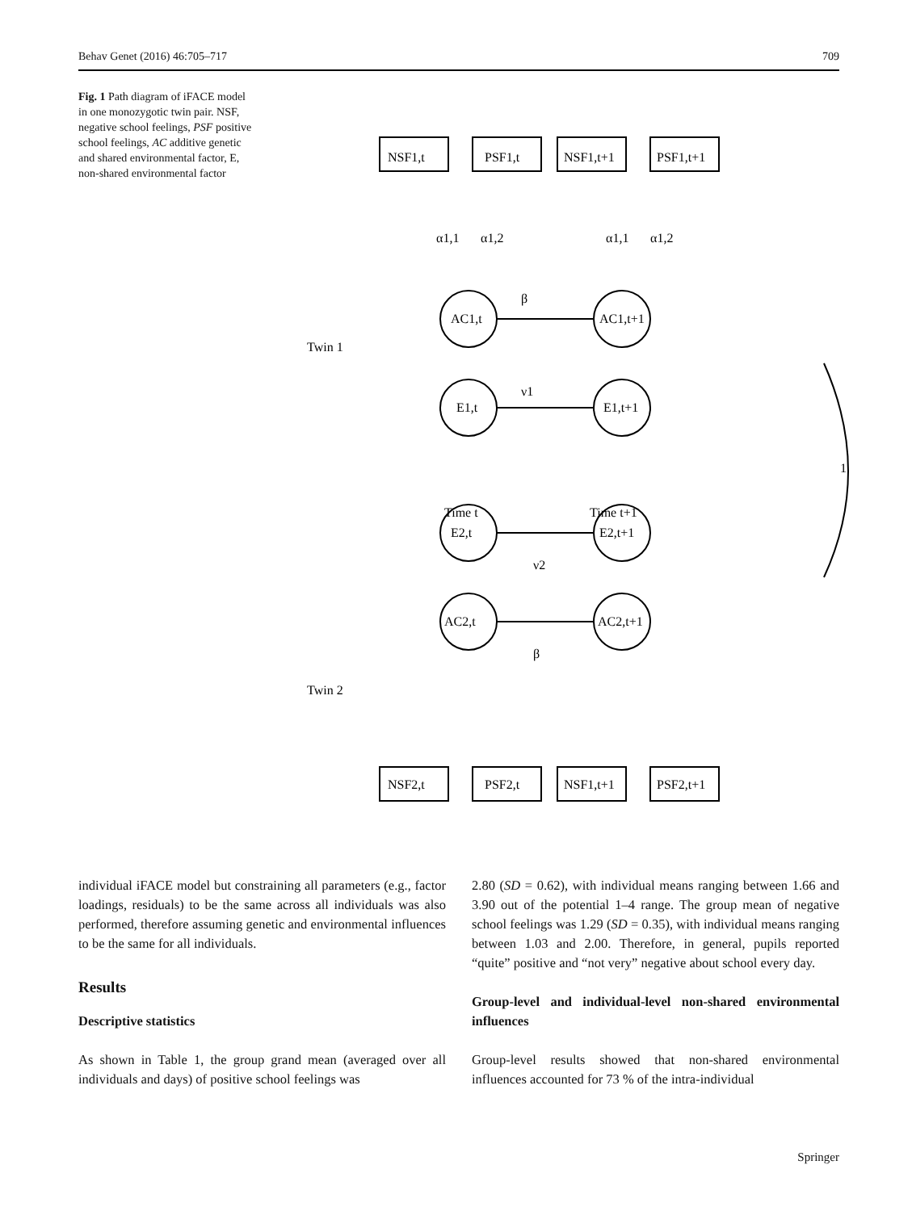Behav Genet (2016) 46:705–717 709
Fig. 1 Path diagram of iFACE model in one monozygotic twin pair. NSF, negative school feelings, PSF positive school feelings, AC additive genetic and shared environmental factor, E, non-shared environmental factor
α1,1
α1,2
α1,1
α1,2
NSF1,t
PSF1,t
NSF1,t+1
PSF1,t+1
AC1,t
E1,t
AC1,t+1
E1,t+1
β
ν1
Twin 1
Twin 2
Time t
Time t+1
E2,t
AC2,t
E2,t+1
AC2,t+1
ν2
β
NSF2,t
PSF2,t
NSF1,t+1
PSF2,t+1
1
individual iFACE model but constraining all parameters (e.g., factor loadings, residuals) to be the same across all individuals was also performed, therefore assuming genetic and environmental influences to be the same for all individuals.
Results
Descriptive statistics
As shown in Table 1, the group grand mean (averaged over all individuals and days) of positive school feelings was
2.80 (SD = 0.62), with individual means ranging between 1.66 and 3.90 out of the potential 1–4 range. The group mean of negative school feelings was 1.29 (SD = 0.35), with individual means ranging between 1.03 and 2.00. Therefore, in general, pupils reported “quite” positive and “not very” negative about school every day.
Group-level and individual-level non-shared environmental influences
Group-level results showed that non-shared environmental influences accounted for 73 % of the intra-individual
Springer